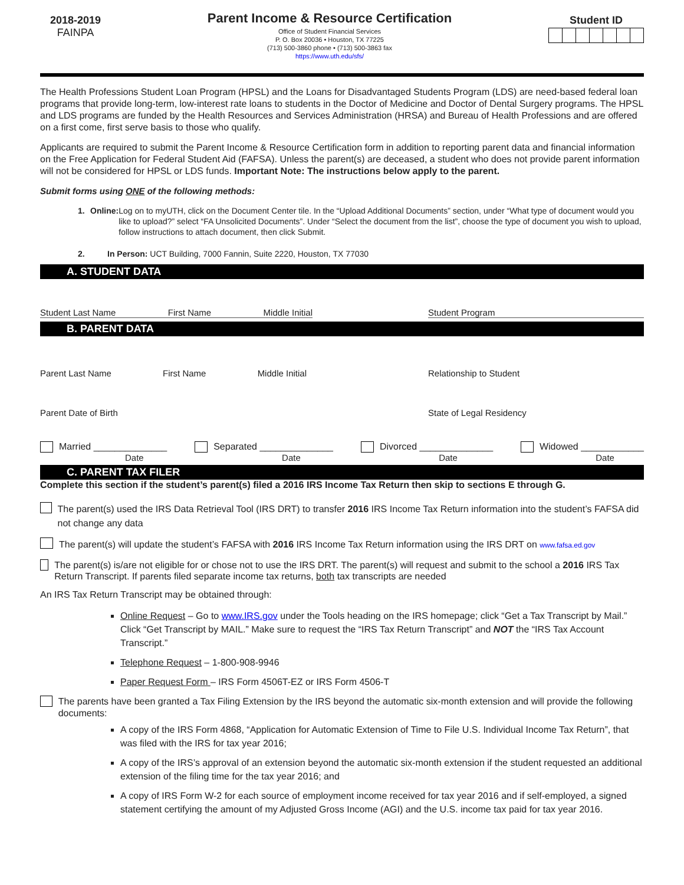2018-2019
FAINPA
Parent Income & Resource Certification
Office of Student Financial Services
P. O. Box 20036 • Houston, TX 77225
(713) 500-3860 phone • (713) 500-3863 fax
https://www.uth.edu/sfs/
Student ID
The Health Professions Student Loan Program (HPSL) and the Loans for Disadvantaged Students Program (LDS) are need-based federal loan programs that provide long-term, low-interest rate loans to students in the Doctor of Medicine and Doctor of Dental Surgery programs. The HPSL and LDS programs are funded by the Health Resources and Services Administration (HRSA) and Bureau of Health Professions and are offered on a first come, first serve basis to those who qualify.
Applicants are required to submit the Parent Income & Resource Certification form in addition to reporting parent data and financial information on the Free Application for Federal Student Aid (FAFSA). Unless the parent(s) are deceased, a student who does not provide parent information will not be considered for HPSL or LDS funds. Important Note: The instructions below apply to the parent.
Submit forms using ONE of the following methods:
1. Online: Log on to myUTH, click on the Document Center tile. In the “Upload Additional Documents” section, under “What type of document would you like to upload?” select “FA Unsolicited Documents”. Under “Select the document from the list”, choose the type of document you wish to upload, follow instructions to attach document, then click Submit.
2. In Person: UCT Building, 7000 Fannin, Suite 2220, Houston, TX 77030
A. STUDENT DATA
Student Last Name First Name Middle Initial Student Program
B. PARENT DATA
Parent Last Name First Name Middle Initial Relationship to Student
Parent Date of Birth State of Legal Residency
Married ______________ Separated ______________ Divorced ______________ Widowed ____________
Date Date Date Date
C. PARENT TAX FILER
Complete this section if the student’s parent(s) filed a 2016 IRS Income Tax Return then skip to sections E through G.
The parent(s) used the IRS Data Retrieval Tool (IRS DRT) to transfer 2016 IRS Income Tax Return information into the student’s FAFSA did not change any data
The parent(s) will update the student’s FAFSA with 2016 IRS Income Tax Return information using the IRS DRT on www.fafsa.ed.gov
The parent(s) is/are not eligible for or chose not to use the IRS DRT. The parent(s) will request and submit to the school a 2016 IRS Tax Return Transcript. If parents filed separate income tax returns, both tax transcripts are needed
An IRS Tax Return Transcript may be obtained through:
Online Request – Go to www.IRS.gov under the Tools heading on the IRS homepage; click “Get a Tax Transcript by Mail.” Click “Get Transcript by MAIL.” Make sure to request the “IRS Tax Return Transcript” and NOT the “IRS Tax Account Transcript.”
Telephone Request – 1-800-908-9946
Paper Request Form – IRS Form 4506T-EZ or IRS Form 4506-T
The parents have been granted a Tax Filing Extension by the IRS beyond the automatic six-month extension and will provide the following documents:
A copy of the IRS Form 4868, “Application for Automatic Extension of Time to File U.S. Individual Income Tax Return”, that was filed with the IRS for tax year 2016;
A copy of the IRS’s approval of an extension beyond the automatic six-month extension if the student requested an additional extension of the filing time for the tax year 2016; and
A copy of IRS Form W-2 for each source of employment income received for tax year 2016 and if self-employed, a signed statement certifying the amount of my Adjusted Gross Income (AGI) and the U.S. income tax paid for tax year 2016.